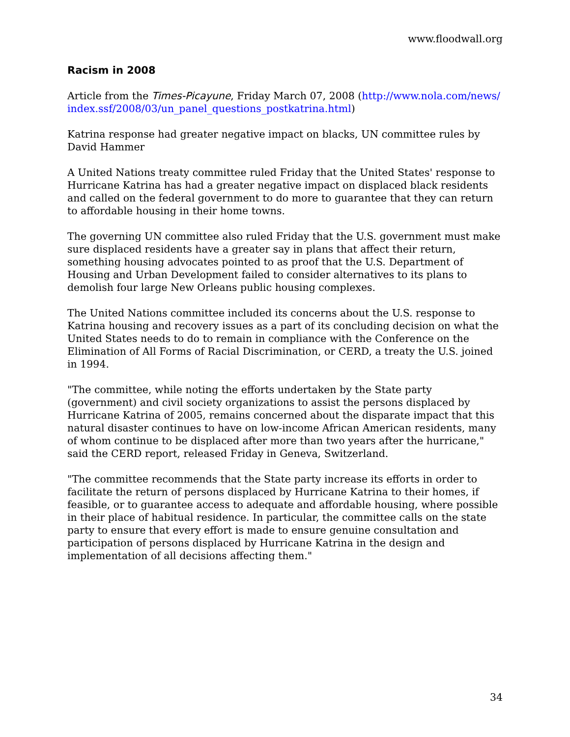www.floodwall.org
Racism in 2008
Article from the Times-Picayune, Friday March 07, 2008 (http://www.nola.com/news/index.ssf/2008/03/un_panel_questions_postkatrina.html)
Katrina response had greater negative impact on blacks, UN committee rules by David Hammer
A United Nations treaty committee ruled Friday that the United States' response to Hurricane Katrina has had a greater negative impact on displaced black residents and called on the federal government to do more to guarantee that they can return to affordable housing in their home towns.
The governing UN committee also ruled Friday that the U.S. government must make sure displaced residents have a greater say in plans that affect their return, something housing advocates pointed to as proof that the U.S. Department of Housing and Urban Development failed to consider alternatives to its plans to demolish four large New Orleans public housing complexes.
The United Nations committee included its concerns about the U.S. response to Katrina housing and recovery issues as a part of its concluding decision on what the United States needs to do to remain in compliance with the Conference on the Elimination of All Forms of Racial Discrimination, or CERD, a treaty the U.S. joined in 1994.
"The committee, while noting the efforts undertaken by the State party (government) and civil society organizations to assist the persons displaced by Hurricane Katrina of 2005, remains concerned about the disparate impact that this natural disaster continues to have on low-income African American residents, many of whom continue to be displaced after more than two years after the hurricane," said the CERD report, released Friday in Geneva, Switzerland.
"The committee recommends that the State party increase its efforts in order to facilitate the return of persons displaced by Hurricane Katrina to their homes, if feasible, or to guarantee access to adequate and affordable housing, where possible in their place of habitual residence. In particular, the committee calls on the state party to ensure that every effort is made to ensure genuine consultation and participation of persons displaced by Hurricane Katrina in the design and implementation of all decisions affecting them."
34